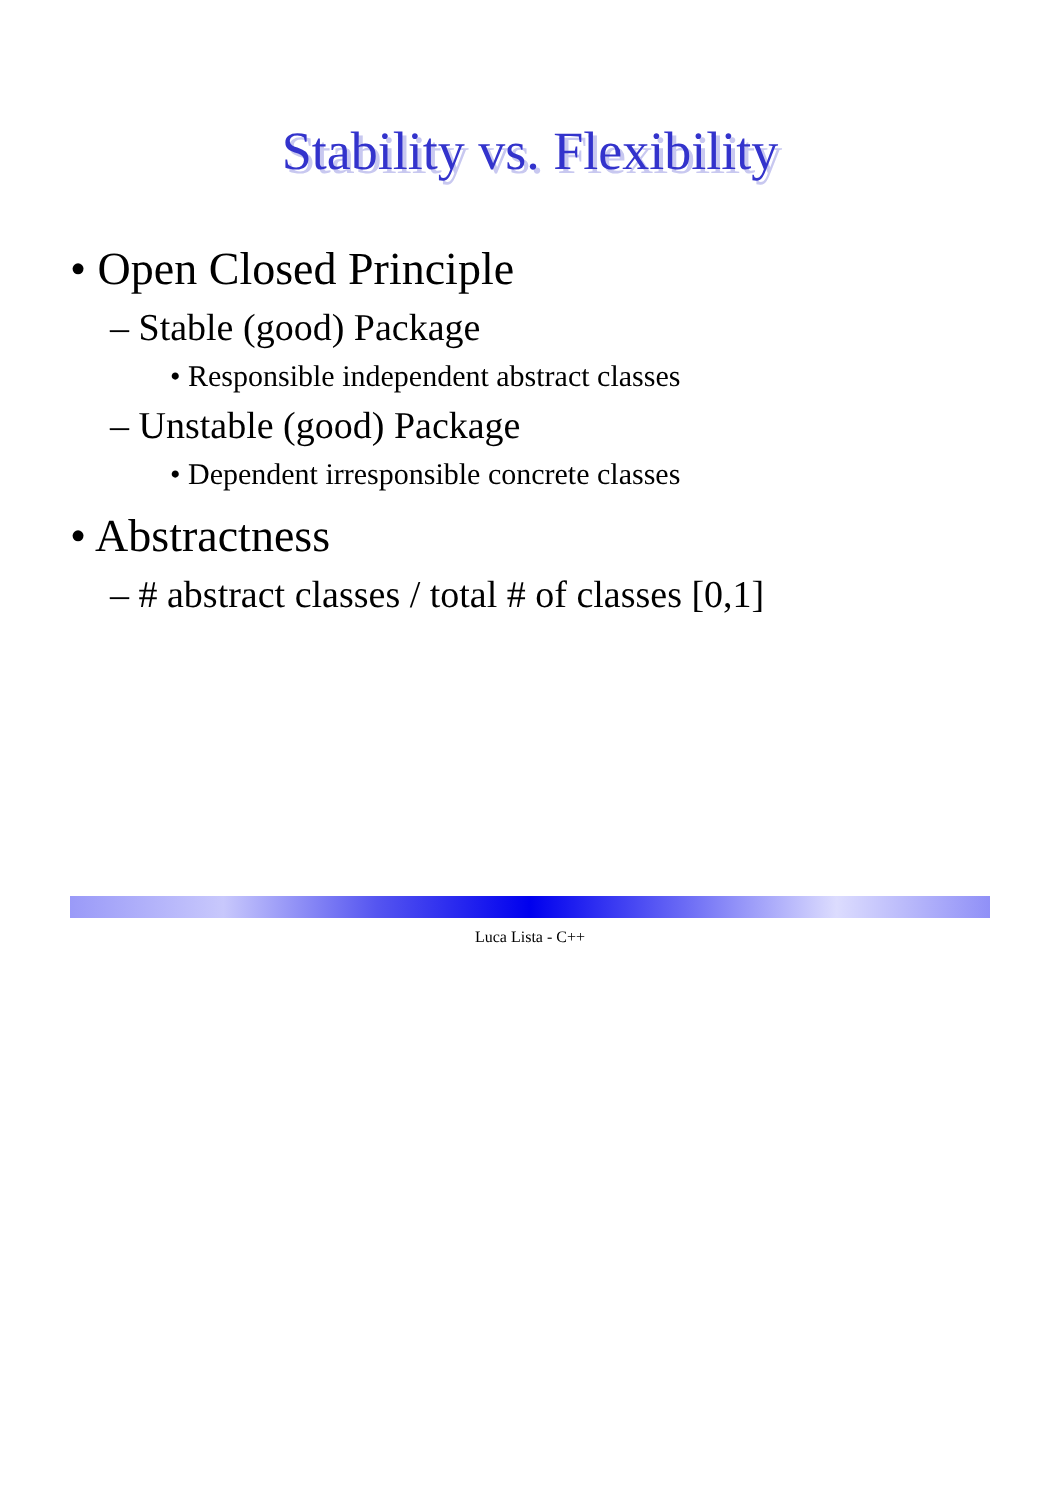Stability vs. Flexibility
• Open Closed Principle
– Stable (good) Package
• Responsible independent abstract classes
– Unstable (good) Package
• Dependent irresponsible concrete classes
• Abstractness
– # abstract classes / total # of classes [0,1]
Luca Lista - C++